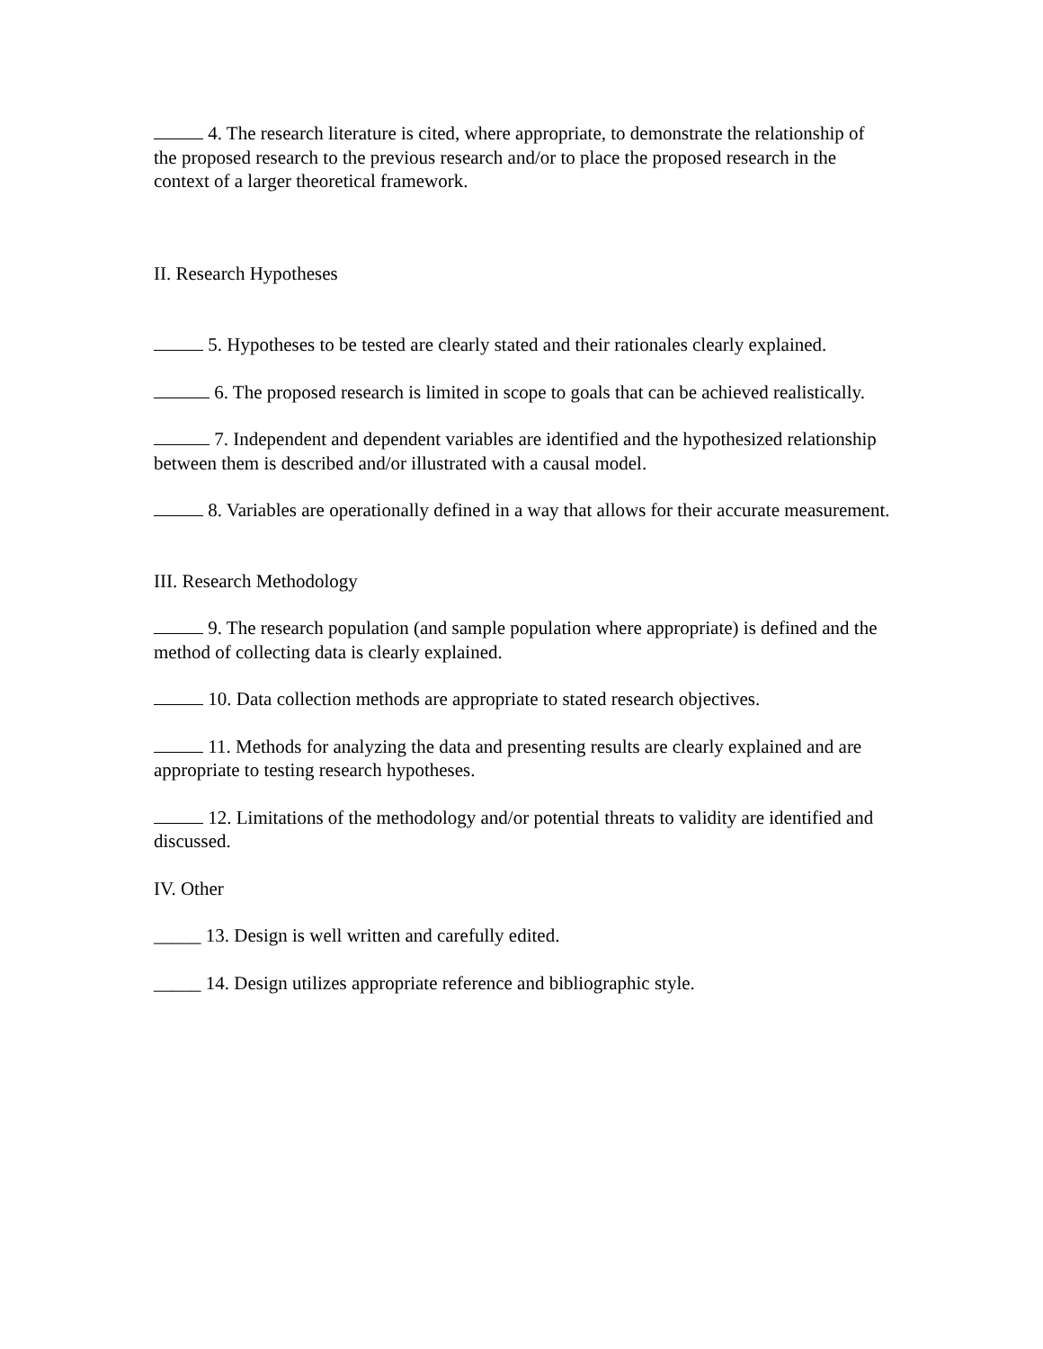4. The research literature is cited, where appropriate, to demonstrate the relationship of the proposed research to the previous research and/or to place the proposed research in the context of a larger theoretical framework.
II. Research Hypotheses
5. Hypotheses to be tested are clearly stated and their rationales clearly explained.
6. The proposed research is limited in scope to goals that can be achieved realistically.
7. Independent and dependent variables are identified and the hypothesized relationship between them is described and/or illustrated with a causal model.
8. Variables are operationally defined in a way that allows for their accurate measurement.
III. Research Methodology
9. The research population (and sample population where appropriate) is defined and the method of collecting data is clearly explained.
10. Data collection methods are appropriate to stated research objectives.
11. Methods for analyzing the data and presenting results are clearly explained and are appropriate to testing research hypotheses.
12. Limitations of the methodology and/or potential threats to validity are identified and discussed.
IV. Other
_____ 13. Design is well written and carefully edited.
_____ 14. Design utilizes appropriate reference and bibliographic style.